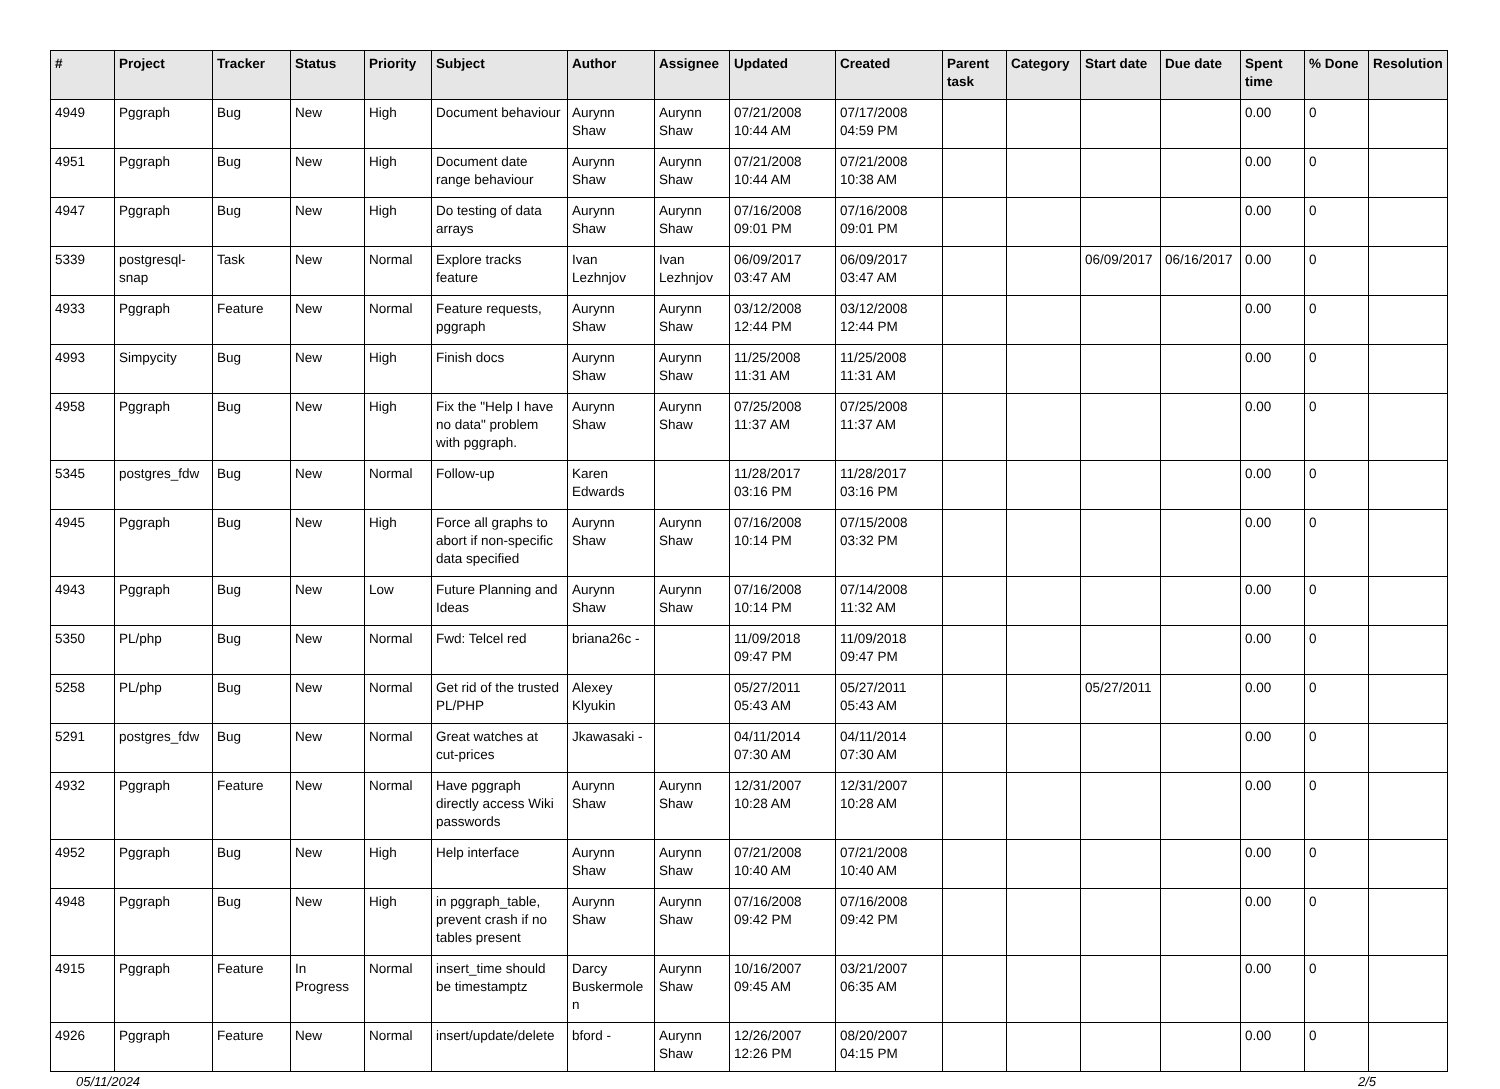| # | Project | Tracker | Status | Priority | Subject | Author | Assignee | Updated | Created | Parent task | Category | Start date | Due date | Spent time | % Done | Resolution |
| --- | --- | --- | --- | --- | --- | --- | --- | --- | --- | --- | --- | --- | --- | --- | --- | --- |
| 4949 | Pggraph | Bug | New | High | Document behaviour | Aurynn Shaw | Aurynn Shaw | 07/21/2008 10:44 AM | 07/17/2008 04:59 PM | | | | | 0.00 | 0 | |
| 4951 | Pggraph | Bug | New | High | Document date range behaviour | Aurynn Shaw | Aurynn Shaw | 07/21/2008 10:44 AM | 07/21/2008 10:38 AM | | | | | 0.00 | 0 | |
| 4947 | Pggraph | Bug | New | High | Do testing of data arrays | Aurynn Shaw | Aurynn Shaw | 07/16/2008 09:01 PM | 07/16/2008 09:01 PM | | | | | 0.00 | 0 | |
| 5339 | postgresql-snap | Task | New | Normal | Explore tracks feature | Ivan Lezhnjov | Ivan Lezhnjov | 06/09/2017 03:47 AM | 06/09/2017 03:47 AM | | | 06/09/2017 | 06/16/2017 | 0.00 | 0 | |
| 4933 | Pggraph | Feature | New | Normal | Feature requests, pggraph | Aurynn Shaw | Aurynn Shaw | 03/12/2008 12:44 PM | 03/12/2008 12:44 PM | | | | | 0.00 | 0 | |
| 4993 | Simpycity | Bug | New | High | Finish docs | Aurynn Shaw | Aurynn Shaw | 11/25/2008 11:31 AM | 11/25/2008 11:31 AM | | | | | 0.00 | 0 | |
| 4958 | Pggraph | Bug | New | High | Fix the "Help I have no data" problem with pggraph. | Aurynn Shaw | Aurynn Shaw | 07/25/2008 11:37 AM | 07/25/2008 11:37 AM | | | | | 0.00 | 0 | |
| 5345 | postgres_fdw | Bug | New | Normal | Follow-up | Karen Edwards | | 11/28/2017 03:16 PM | 11/28/2017 03:16 PM | | | | | 0.00 | 0 | |
| 4945 | Pggraph | Bug | New | High | Force all graphs to abort if non-specific data specified | Aurynn Shaw | Aurynn Shaw | 07/16/2008 10:14 PM | 07/15/2008 03:32 PM | | | | | 0.00 | 0 | |
| 4943 | Pggraph | Bug | New | Low | Future Planning and Ideas | Aurynn Shaw | Aurynn Shaw | 07/16/2008 10:14 PM | 07/14/2008 11:32 AM | | | | | 0.00 | 0 | |
| 5350 | PL/php | Bug | New | Normal | Fwd: Telcel red | briana26c - | | 11/09/2018 09:47 PM | 11/09/2018 09:47 PM | | | | | 0.00 | 0 | |
| 5258 | PL/php | Bug | New | Normal | Get rid of the trusted PL/PHP | Alexey Klyukin | | 05/27/2011 05:43 AM | 05/27/2011 05:43 AM | | | 05/27/2011 | | 0.00 | 0 | |
| 5291 | postgres_fdw | Bug | New | Normal | Great watches at cut-prices | Jkawasaki - | | 04/11/2014 07:30 AM | 04/11/2014 07:30 AM | | | | | 0.00 | 0 | |
| 4932 | Pggraph | Feature | New | Normal | Have pggraph directly access Wiki passwords | Aurynn Shaw | Aurynn Shaw | 12/31/2007 10:28 AM | 12/31/2007 10:28 AM | | | | | 0.00 | 0 | |
| 4952 | Pggraph | Bug | New | High | Help interface | Aurynn Shaw | Aurynn Shaw | 07/21/2008 10:40 AM | 07/21/2008 10:40 AM | | | | | 0.00 | 0 | |
| 4948 | Pggraph | Bug | New | High | in pggraph_table, prevent crash if no tables present | Aurynn Shaw | Aurynn Shaw | 07/16/2008 09:42 PM | 07/16/2008 09:42 PM | | | | | 0.00 | 0 | |
| 4915 | Pggraph | Feature | In Progress | Normal | insert_time should be timestamptz | Darcy Buskermolen | Aurynn Shaw | 10/16/2007 09:45 AM | 03/21/2007 06:35 AM | | | | | 0.00 | 0 | |
| 4926 | Pggraph | Feature | New | Normal | insert/update/delete | bford - | Aurynn Shaw | 12/26/2007 12:26 PM | 08/20/2007 04:15 PM | | | | | 0.00 | 0 | |
05/11/2024 2/5